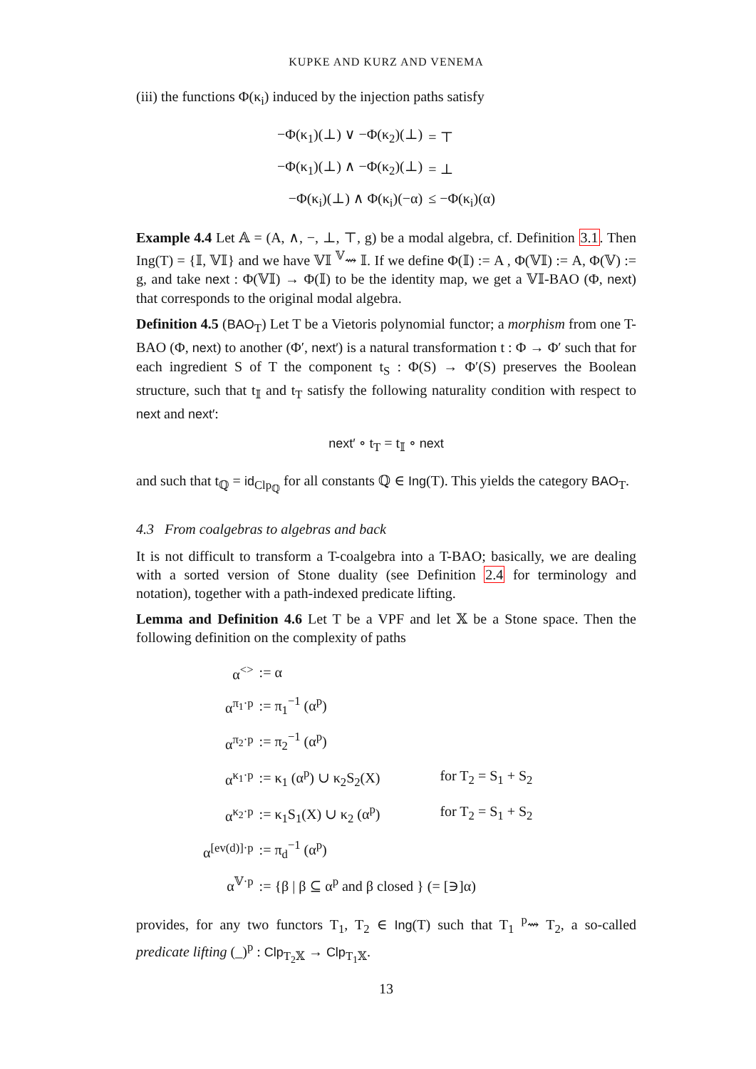KUPKE AND KURZ AND VENEMA
(iii) the functions Φ(κ<sub>i</sub>) induced by the injection paths satisfy
| −Φ(κ<sub>1</sub>)(⊥) ∨ −Φ(κ<sub>2</sub>)(⊥) | = ⊤ |
| −Φ(κ<sub>1</sub>)(⊥) ∧ −Φ(κ<sub>2</sub>)(⊥) | = ⊥ |
| −Φ(κ<sub>i</sub>)(⊥) ∧ Φ(κ<sub>i</sub>)(−α) | ≤ −Φ(κ<sub>i</sub>)(α) |
Example 4.4 Let 𝔸 = (A, ∧, −, ⊥, ⊤, g) be a modal algebra, cf. Definition 3.1. Then Ing(T) = {𝕀, 𝕍𝕀} and we have 𝕍𝕀 <sup>𝕍</sup>⇝ 𝕀. If we define Φ(𝕀) := A , Φ(𝕍𝕀) := A, Φ(𝕍) := g, and take next : Φ(𝕍𝕀) → Φ(𝕀) to be the identity map, we get a 𝕍𝕀-BAO (Φ, next) that corresponds to the original modal algebra.
Definition 4.5 (BAO<sub>T</sub>) Let T be a Vietoris polynomial functor; a morphism from one T-BAO (Φ, next) to another (Φ′, next′) is a natural transformation t : Φ → Φ′ such that for each ingredient S of T the component t<sub>S</sub> : Φ(S) → Φ′(S) preserves the Boolean structure, such that t<sub>𝕀</sub> and t<sub>T</sub> satisfy the following naturality condition with respect to next and next′:
next′ ∘ t<sub>T</sub> = t<sub>𝕀</sub> ∘ next
and such that t<sub>ℚ</sub> = id<sub>Clp<sub>ℚ</sub></sub> for all constants ℚ ∈ Ing(T). This yields the category BAO<sub>T</sub>.
4.3 From coalgebras to algebras and back
It is not difficult to transform a T-coalgebra into a T-BAO; basically, we are dealing with a sorted version of Stone duality (see Definition 2.4 for terminology and notation), together with a path-indexed predicate lifting.
Lemma and Definition 4.6 Let T be a VPF and let 𝕏 be a Stone space. Then the following definition on the complexity of paths
| α<sup><></sup> | := α | |
| α<sup>π<sub>1</sub>·p</sup> | := π<sub>1</sub><sup>−1</sup> (α<sup>p</sup>) | |
| α<sup>π<sub>2</sub>·p</sup> | := π<sub>2</sub><sup>−1</sup> (α<sup>p</sup>) | |
| α<sup>κ<sub>1</sub>·p</sup> | := κ<sub>1</sub> (α<sup>p</sup>) ∪ κ<sub>2</sub>S<sub>2</sub>(X) | for T<sub>2</sub> = S<sub>1</sub> + S<sub>2</sub> |
| α<sup>κ<sub>2</sub>·p</sup> | := κ<sub>1</sub>S<sub>1</sub>(X) ∪ κ<sub>2</sub> (α<sup>p</sup>) | for T<sub>2</sub> = S<sub>1</sub> + S<sub>2</sub> |
| α<sup>[ev(d)]·p</sup> | := π<sub>d</sub><sup>−1</sup> (α<sup>p</sup>) | |
| α<sup>𝕍·p</sup> | := {β / β ⊆ α<sup>p</sup> and β closed } (= [∋]α) | |
provides, for any two functors T<sub>1</sub>, T<sub>2</sub> ∈ Ing(T) such that T<sub>1</sub> <sup>p</sup>⇝ T<sub>2</sub>, a so-called predicate lifting (_)<sup>p</sup> : Clp<sub>T<sub>2</sub>𝕏</sub> → Clp<sub>T<sub>1</sub>𝕏</sub>.
13